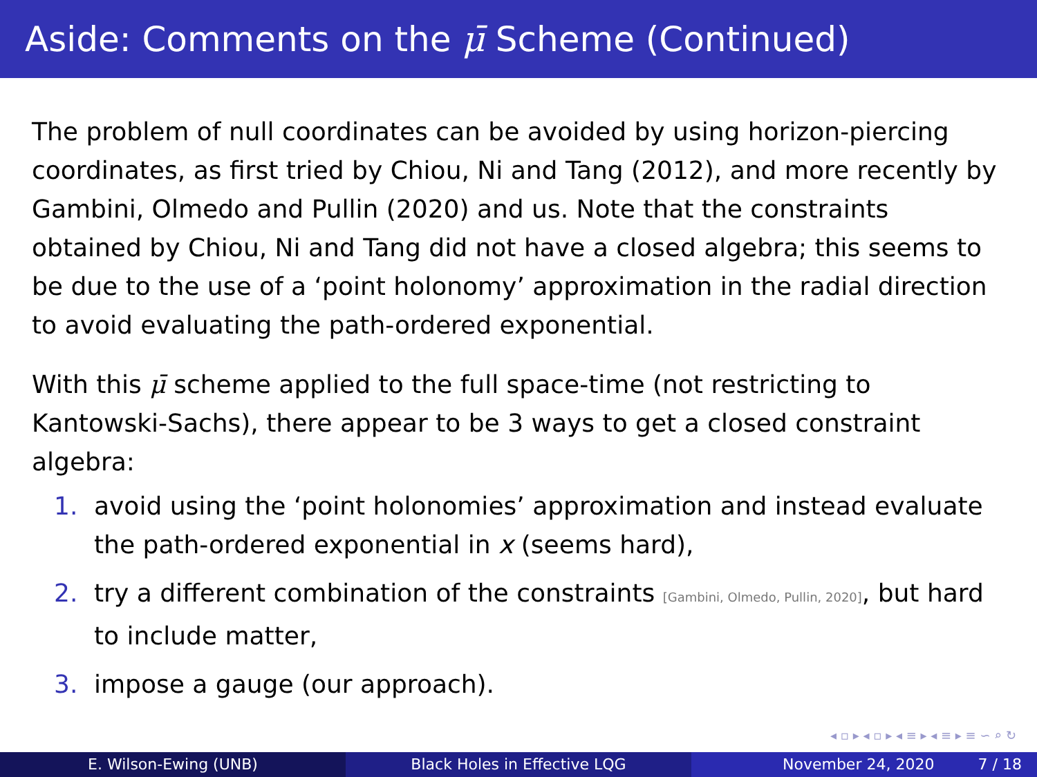Aside: Comments on the μ̄ Scheme (Continued)
The problem of null coordinates can be avoided by using horizon-piercing coordinates, as first tried by Chiou, Ni and Tang (2012), and more recently by Gambini, Olmedo and Pullin (2020) and us. Note that the constraints obtained by Chiou, Ni and Tang did not have a closed algebra; this seems to be due to the use of a ‘point holonomy’ approximation in the radial direction to avoid evaluating the path-ordered exponential.
With this μ̄ scheme applied to the full space-time (not restricting to Kantowski-Sachs), there appear to be 3 ways to get a closed constraint algebra:
1. avoid using the ‘point holonomies’ approximation and instead evaluate the path-ordered exponential in x (seems hard),
2. try a different combination of the constraints [Gambini, Olmedo, Pullin, 2020], but hard to include matter,
3. impose a gauge (our approach).
◂ ▫ ▸ ◂ ▫ ▸ ◂ ≡ ▸ ◂ ≡ ▸ ≡ ∽ ⌕ ↻
E. Wilson-Ewing (UNB) Black Holes in Effective LQG November 24, 2020 7 / 18